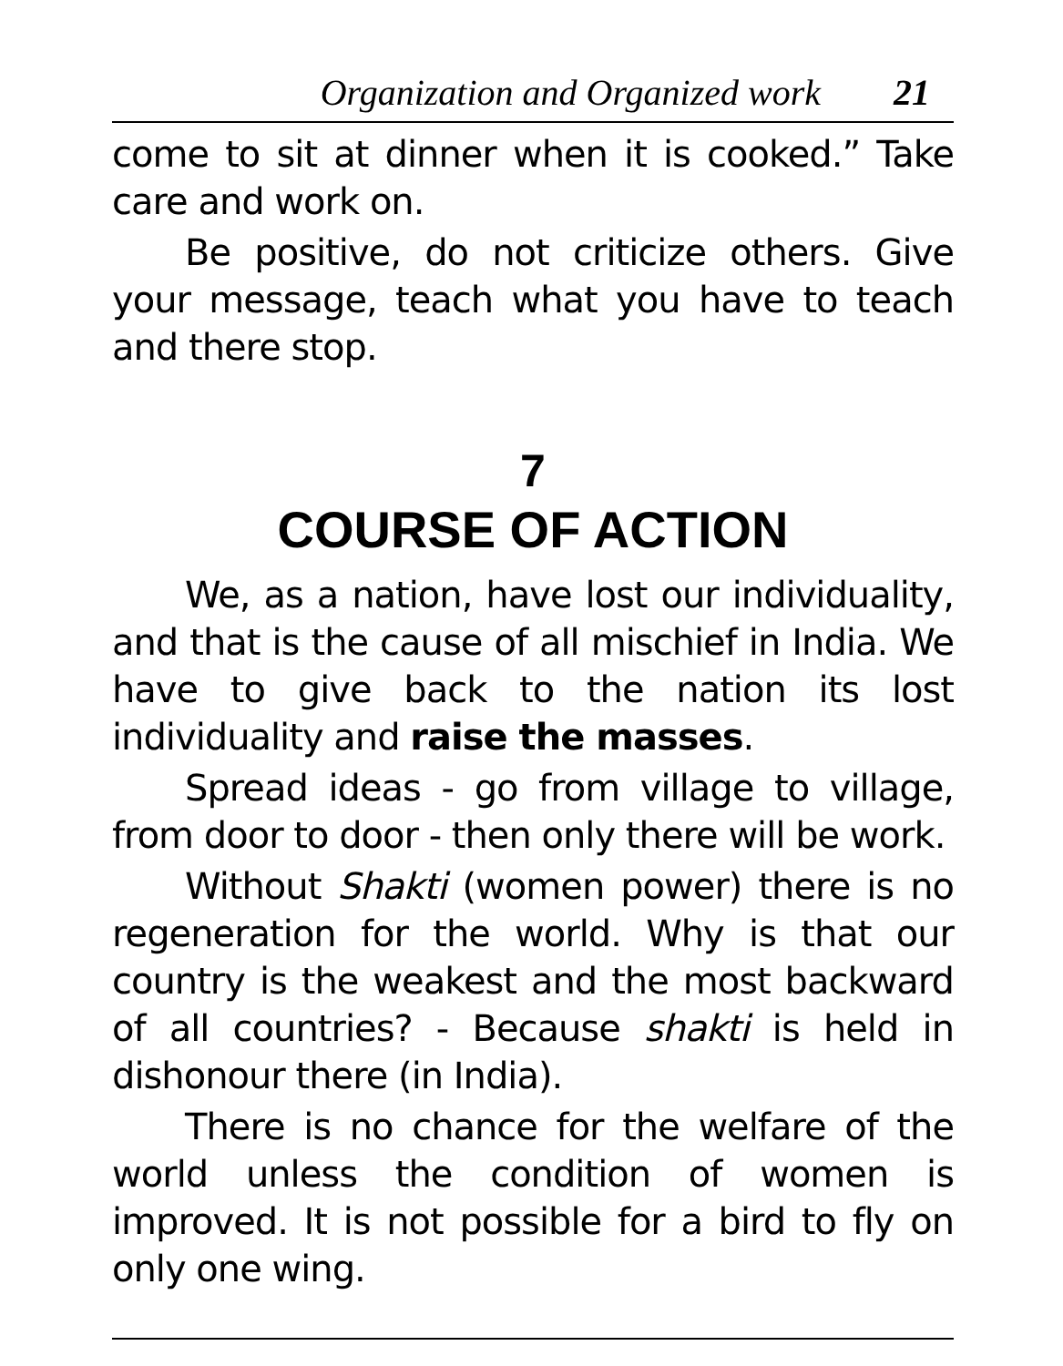Organization and Organized work 21
come to sit at dinner when it is cooked.” Take care and work on.
Be positive, do not criticize others. Give your message, teach what you have to teach and there stop.
7
COURSE OF ACTION
We, as a nation, have lost our individuality, and that is the cause of all mischief in India. We have to give back to the nation its lost individuality and raise the masses.
Spread ideas - go from village to village, from door to door - then only there will be work.
Without Shakti (women power) there is no regeneration for the world. Why is that our country is the weakest and the most backward of all countries? - Because shakti is held in dishonour there (in India).
There is no chance for the welfare of the world unless the condition of women is improved. It is not possible for a bird to fly on only one wing.